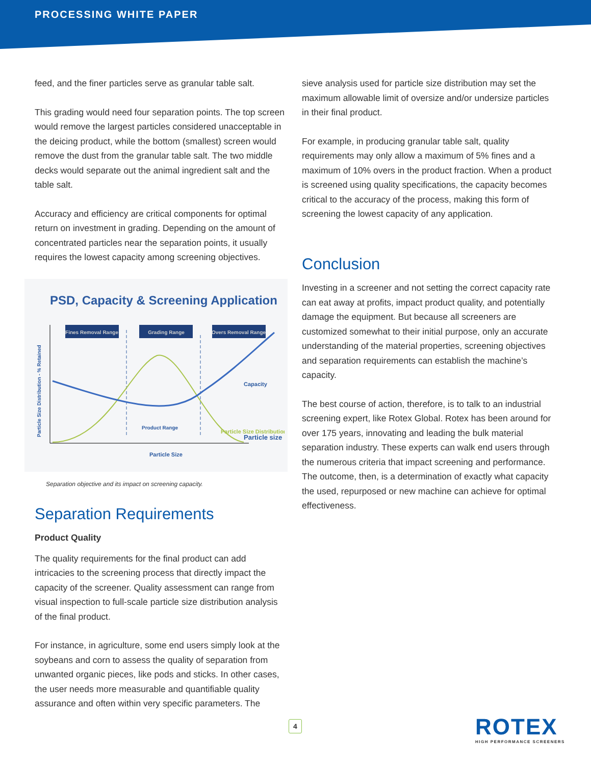PROCESSING WHITE PAPER
feed, and the finer particles serve as granular table salt.
This grading would need four separation points. The top screen would remove the largest particles considered unacceptable in the deicing product, while the bottom (smallest) screen would remove the dust from the granular table salt. The two middle decks would separate out the animal ingredient salt and the table salt.
Accuracy and efficiency are critical components for optimal return on investment in grading. Depending on the amount of concentrated particles near the separation points, it usually requires the lowest capacity among screening objectives.
PSD, Capacity & Screening Application
Fines Removal Range
Grading Range
Overs Removal Range
Capacity
Particle Size Distribution
Product Range
Particle size
Particle Size
Particle Size Distribution - % Retained
Separation objective and its impact on screening capacity.
Separation Requirements
Product Quality
The quality requirements for the final product can add intricacies to the screening process that directly impact the capacity of the screener. Quality assessment can range from visual inspection to full-scale particle size distribution analysis of the final product.
For instance, in agriculture, some end users simply look at the soybeans and corn to assess the quality of separation from unwanted organic pieces, like pods and sticks. In other cases, the user needs more measurable and quantifiable quality assurance and often within very specific parameters. The
sieve analysis used for particle size distribution may set the maximum allowable limit of oversize and/or undersize particles in their final product.
For example, in producing granular table salt, quality requirements may only allow a maximum of 5% fines and a maximum of 10% overs in the product fraction. When a product is screened using quality specifications, the capacity becomes critical to the accuracy of the process, making this form of screening the lowest capacity of any application.
Conclusion
Investing in a screener and not setting the correct capacity rate can eat away at profits, impact product quality, and potentially damage the equipment. But because all screeners are customized somewhat to their initial purpose, only an accurate understanding of the material properties, screening objectives and separation requirements can establish the machine’s capacity.
The best course of action, therefore, is to talk to an industrial screening expert, like Rotex Global. Rotex has been around for over 175 years, innovating and leading the bulk material separation industry. These experts can walk end users through the numerous criteria that impact screening and performance. The outcome, then, is a determination of exactly what capacity the used, repurposed or new machine can achieve for optimal effectiveness.
4
ROTEX
HIGH PERFORMANCE SCREENERS